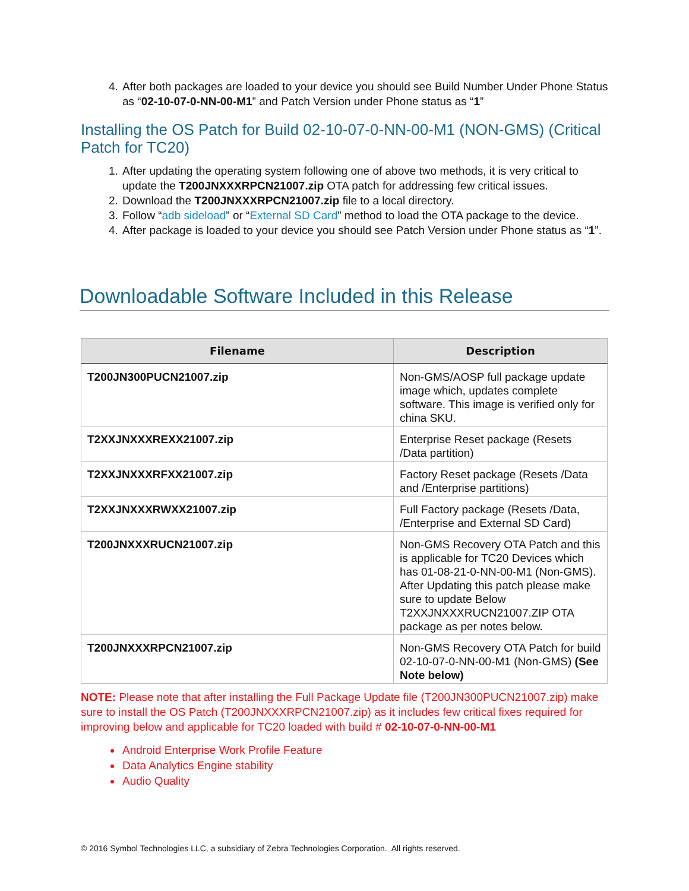4. After both packages are loaded to your device you should see Build Number Under Phone Status as “02-10-07-0-NN-00-M1” and Patch Version under Phone status as “1”
Installing the OS Patch for Build 02-10-07-0-NN-00-M1 (NON-GMS) (Critical Patch for TC20)
1. After updating the operating system following one of above two methods, it is very critical to update the T200JNXXXRPCN21007.zip OTA patch for addressing few critical issues.
2. Download the T200JNXXXRPCN21007.zip file to a local directory.
3. Follow “adb sideload” or “External SD Card” method to load the OTA package to the device.
4. After package is loaded to your device you should see Patch Version under Phone status as “1”.
Downloadable Software Included in this Release
| Filename | Description |
| --- | --- |
| T200JN300PUCN21007.zip | Non-GMS/AOSP full package update image which, updates complete software. This image is verified only for china SKU. |
| T2XXJNXXXREXX21007.zip | Enterprise Reset package (Resets /Data partition) |
| T2XXJNXXXRFXX21007.zip | Factory Reset package (Resets /Data and /Enterprise partitions) |
| T2XXJNXXXRWXX21007.zip | Full Factory package (Resets /Data, /Enterprise and External SD Card) |
| T200JNXXXRUCN21007.zip | Non-GMS Recovery OTA Patch and this is applicable for TC20 Devices which has 01-08-21-0-NN-00-M1 (Non-GMS). After Updating this patch please make sure to update Below T2XXJNXXXRUCN21007.ZIP OTA package as per notes below. |
| T200JNXXXRPCN21007.zip | Non-GMS Recovery OTA Patch for build 02-10-07-0-NN-00-M1 (Non-GMS) (See Note below) |
NOTE: Please note that after installing the Full Package Update file (T200JN300PUCN21007.zip) make sure to install the OS Patch (T200JNXXXRPCN21007.zip) as it includes few critical fixes required for improving below and applicable for TC20 loaded with build # 02-10-07-0-NN-00-M1
Android Enterprise Work Profile Feature
Data Analytics Engine stability
Audio Quality
© 2016 Symbol Technologies LLC, a subsidiary of Zebra Technologies Corporation. All rights reserved.